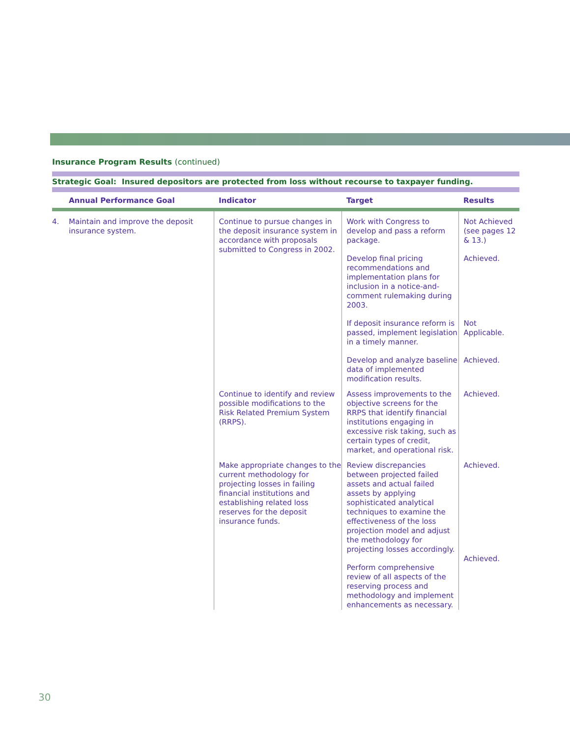Insurance Program Results (continued)
Strategic Goal: Insured depositors are protected from loss without recourse to taxpayer funding.
| | Annual Performance Goal | Indicator | Target | Results |
| --- | --- | --- | --- | --- |
| 4. | Maintain and improve the deposit insurance system. | Continue to pursue changes in the deposit insurance system in accordance with proposals submitted to Congress in 2002. | Work with Congress to develop and pass a reform package. Develop final pricing recommendations and implementation plans for inclusion in a notice-and-comment rulemaking during 2003. If deposit insurance reform is passed, implement legislation in a timely manner. Develop and analyze baseline data of implemented modification results. | Not Achieved (see pages 12 & 13.) Achieved. Not Applicable. Achieved. |
| | | Continue to identify and review possible modifications to the Risk Related Premium System (RRPS). | Assess improvements to the objective screens for the RRPS that identify financial institutions engaging in excessive risk taking, such as certain types of credit, market, and operational risk. | Achieved. |
| | | Make appropriate changes to the current methodology for projecting losses in failing financial institutions and establishing related loss reserves for the deposit insurance funds. | Review discrepancies between projected failed assets and actual failed assets by applying sophisticated analytical techniques to examine the effectiveness of the loss projection model and adjust the methodology for projecting losses accordingly. Perform comprehensive review of all aspects of the reserving process and methodology and implement enhancements as necessary. | Achieved. Achieved. |
30